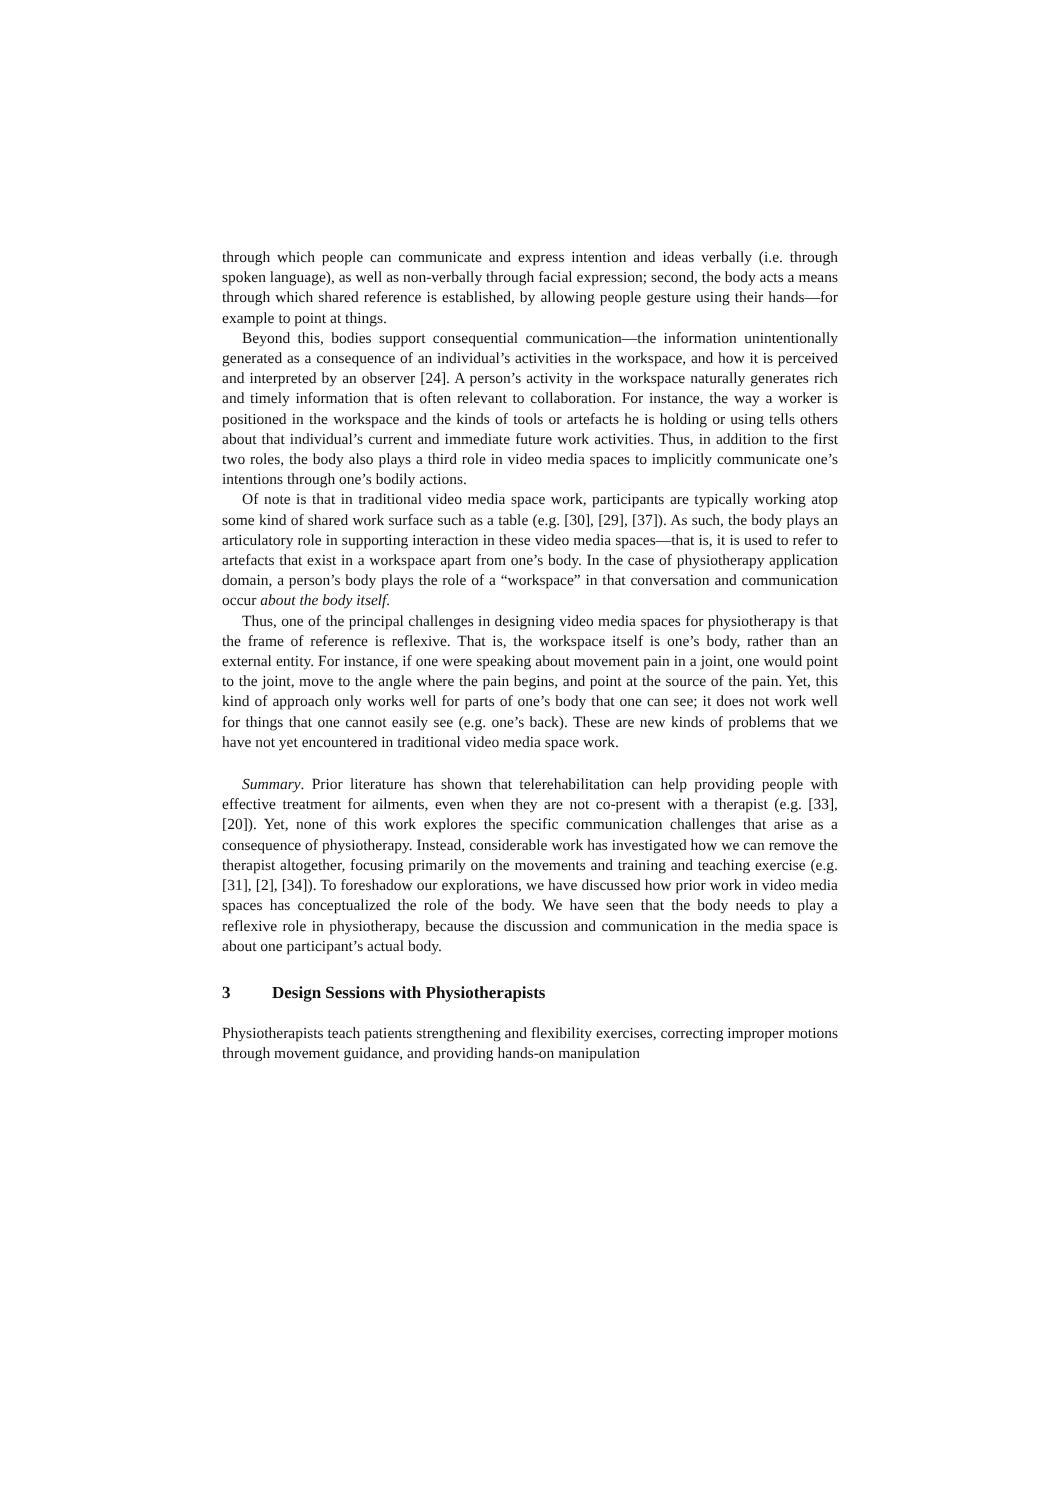through which people can communicate and express intention and ideas verbally (i.e. through spoken language), as well as non-verbally through facial expression; second, the body acts a means through which shared reference is established, by allowing people gesture using their hands—for example to point at things.
Beyond this, bodies support consequential communication—the information unintentionally generated as a consequence of an individual’s activities in the workspace, and how it is perceived and interpreted by an observer [24]. A person’s activity in the workspace naturally generates rich and timely information that is often relevant to collaboration. For instance, the way a worker is positioned in the workspace and the kinds of tools or artefacts he is holding or using tells others about that individual’s current and immediate future work activities. Thus, in addition to the first two roles, the body also plays a third role in video media spaces to implicitly communicate one’s intentions through one’s bodily actions.
Of note is that in traditional video media space work, participants are typically working atop some kind of shared work surface such as a table (e.g. [30], [29], [37]). As such, the body plays an articulatory role in supporting interaction in these video media spaces—that is, it is used to refer to artefacts that exist in a workspace apart from one’s body. In the case of physiotherapy application domain, a person’s body plays the role of a “workspace” in that conversation and communication occur about the body itself.
Thus, one of the principal challenges in designing video media spaces for physiotherapy is that the frame of reference is reflexive. That is, the workspace itself is one’s body, rather than an external entity. For instance, if one were speaking about movement pain in a joint, one would point to the joint, move to the angle where the pain begins, and point at the source of the pain. Yet, this kind of approach only works well for parts of one’s body that one can see; it does not work well for things that one cannot easily see (e.g. one’s back). These are new kinds of problems that we have not yet encountered in traditional video media space work.
Summary. Prior literature has shown that telerehabilitation can help providing people with effective treatment for ailments, even when they are not co-present with a therapist (e.g. [33], [20]). Yet, none of this work explores the specific communication challenges that arise as a consequence of physiotherapy. Instead, considerable work has investigated how we can remove the therapist altogether, focusing primarily on the movements and training and teaching exercise (e.g. [31], [2], [34]). To foreshadow our explorations, we have discussed how prior work in video media spaces has conceptualized the role of the body. We have seen that the body needs to play a reflexive role in physiotherapy, because the discussion and communication in the media space is about one participant’s actual body.
3 Design Sessions with Physiotherapists
Physiotherapists teach patients strengthening and flexibility exercises, correcting improper motions through movement guidance, and providing hands-on manipulation